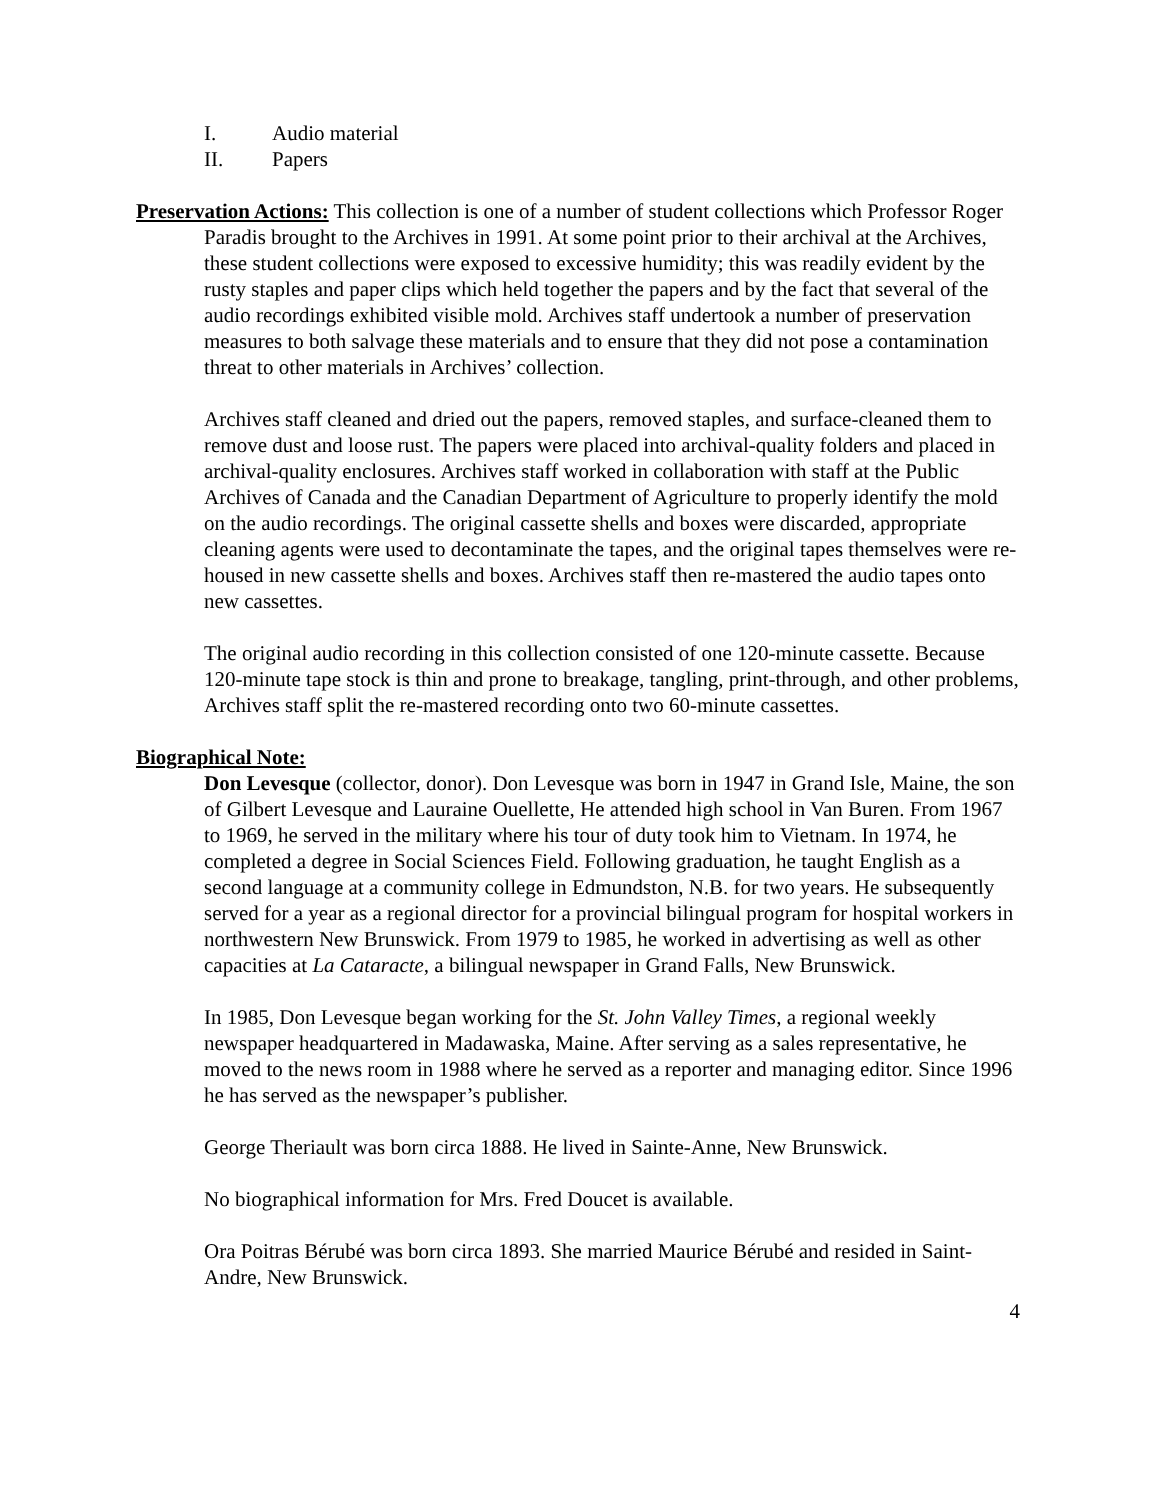I. Audio material
II. Papers
Preservation Actions: This collection is one of a number of student collections which Professor Roger Paradis brought to the Archives in 1991. At some point prior to their archival at the Archives, these student collections were exposed to excessive humidity; this was readily evident by the rusty staples and paper clips which held together the papers and by the fact that several of the audio recordings exhibited visible mold. Archives staff undertook a number of preservation measures to both salvage these materials and to ensure that they did not pose a contamination threat to other materials in Archives’ collection.
Archives staff cleaned and dried out the papers, removed staples, and surface-cleaned them to remove dust and loose rust. The papers were placed into archival-quality folders and placed in archival-quality enclosures. Archives staff worked in collaboration with staff at the Public Archives of Canada and the Canadian Department of Agriculture to properly identify the mold on the audio recordings. The original cassette shells and boxes were discarded, appropriate cleaning agents were used to decontaminate the tapes, and the original tapes themselves were re-housed in new cassette shells and boxes. Archives staff then re-mastered the audio tapes onto new cassettes.
The original audio recording in this collection consisted of one 120-minute cassette. Because 120-minute tape stock is thin and prone to breakage, tangling, print-through, and other problems, Archives staff split the re-mastered recording onto two 60-minute cassettes.
Biographical Note:
Don Levesque (collector, donor). Don Levesque was born in 1947 in Grand Isle, Maine, the son of Gilbert Levesque and Lauraine Ouellette, He attended high school in Van Buren. From 1967 to 1969, he served in the military where his tour of duty took him to Vietnam. In 1974, he completed a degree in Social Sciences Field. Following graduation, he taught English as a second language at a community college in Edmundston, N.B. for two years. He subsequently served for a year as a regional director for a provincial bilingual program for hospital workers in northwestern New Brunswick. From 1979 to 1985, he worked in advertising as well as other capacities at La Cataracte, a bilingual newspaper in Grand Falls, New Brunswick.
In 1985, Don Levesque began working for the St. John Valley Times, a regional weekly newspaper headquartered in Madawaska, Maine. After serving as a sales representative, he moved to the news room in 1988 where he served as a reporter and managing editor. Since 1996 he has served as the newspaper’s publisher.
George Theriault was born circa 1888. He lived in Sainte-Anne, New Brunswick.
No biographical information for Mrs. Fred Doucet is available.
Ora Poitras Bérubé was born circa 1893. She married Maurice Bérubé and resided in Saint-Andre, New Brunswick.
4